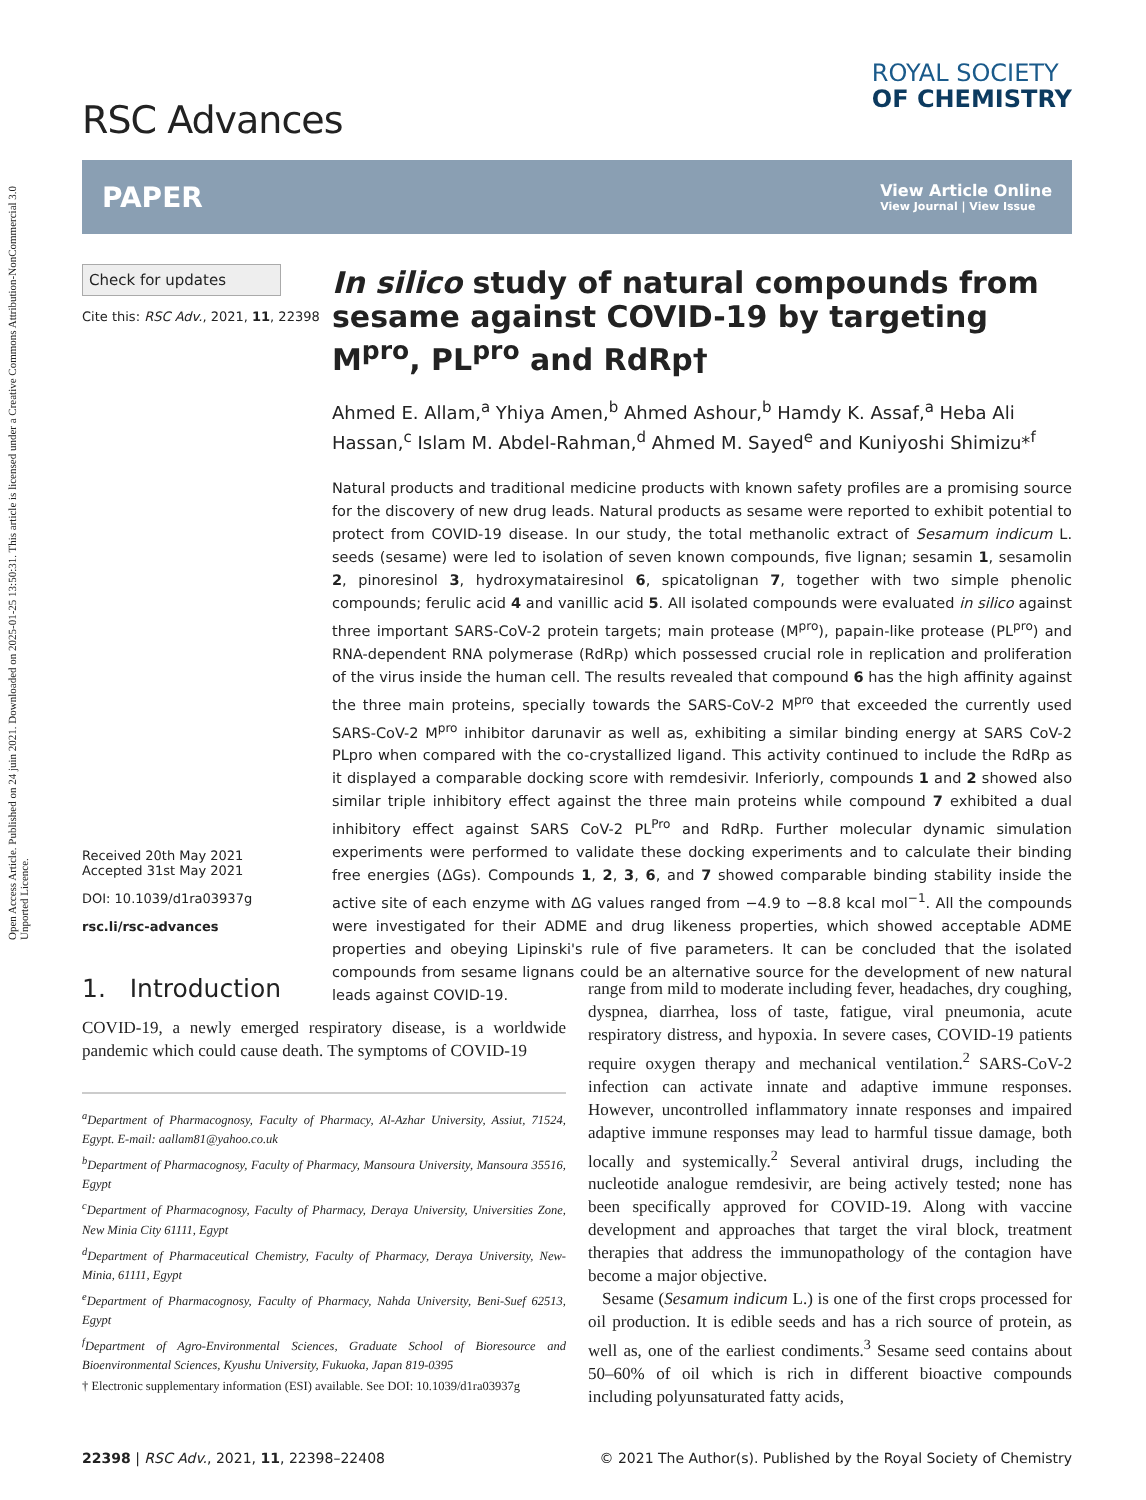Open Access Article. Published on 24 juin 2021. Downloaded on 2025-01-25 13:50:31. This article is licensed under a Creative Commons Attribution-NonCommercial 3.0 Unported Licence.
RSC Advances
ROYAL SOCIETY
OF CHEMISTRY
PAPER View Article Online
View Journal | View Issue
Check for updates
Cite this: RSC Adv., 2021, 11, 22398
Received 20th May 2021
Accepted 31st May 2021
DOI: 10.1039/d1ra03937g
rsc.li/rsc-advances
In silico study of natural compounds from sesame against COVID-19 by targeting M<sup>pro</sup>, PL<sup>pro</sup> and RdRp†
Ahmed E. Allam,<sup>a</sup> Yhiya Amen,<sup>b</sup> Ahmed Ashour,<sup>b</sup> Hamdy K. Assaf,<sup>a</sup> Heba Ali Hassan,<sup>c</sup> Islam M. Abdel-Rahman,<sup>d</sup> Ahmed M. Sayed<sup>e</sup> and Kuniyoshi Shimizu*<sup>f</sup>
Natural products and traditional medicine products with known safety profiles are a promising source for the discovery of new drug leads. Natural products as sesame were reported to exhibit potential to protect from COVID-19 disease. In our study, the total methanolic extract of Sesamum indicum L. seeds (sesame) were led to isolation of seven known compounds, five lignan; sesamin 1, sesamolin 2, pinoresinol 3, hydroxymatairesinol 6, spicatolignan 7, together with two simple phenolic compounds; ferulic acid 4 and vanillic acid 5. All isolated compounds were evaluated in silico against three important SARS-CoV-2 protein targets; main protease (M<sup>pro</sup>), papain-like protease (PL<sup>pro</sup>) and RNA-dependent RNA polymerase (RdRp) which possessed crucial role in replication and proliferation of the virus inside the human cell. The results revealed that compound 6 has the high affinity against the three main proteins, specially towards the SARS-CoV-2 M<sup>pro</sup> that exceeded the currently used SARS-CoV-2 M<sup>pro</sup> inhibitor darunavir as well as, exhibiting a similar binding energy at SARS CoV-2 PLpro when compared with the co-crystallized ligand. This activity continued to include the RdRp as it displayed a comparable docking score with remdesivir. Inferiorly, compounds 1 and 2 showed also similar triple inhibitory effect against the three main proteins while compound 7 exhibited a dual inhibitory effect against SARS CoV-2 PL<sup>Pro</sup> and RdRp. Further molecular dynamic simulation experiments were performed to validate these docking experiments and to calculate their binding free energies (ΔGs). Compounds 1, 2, 3, 6, and 7 showed comparable binding stability inside the active site of each enzyme with ΔG values ranged from −4.9 to −8.8 kcal mol<sup>−1</sup>. All the compounds were investigated for their ADME and drug likeness properties, which showed acceptable ADME properties and obeying Lipinski's rule of five parameters. It can be concluded that the isolated compounds from sesame lignans could be an alternative source for the development of new natural leads against COVID-19.
1. Introduction
COVID-19, a newly emerged respiratory disease, is a worldwide pandemic which could cause death. The symptoms of COVID-19
<sup>a</sup> Department of Pharmacognosy, Faculty of Pharmacy, Al-Azhar University, Assiut, 71524, Egypt. E-mail: aallam81@yahoo.co.uk
<sup>b</sup> Department of Pharmacognosy, Faculty of Pharmacy, Mansoura University, Mansoura 35516, Egypt
<sup>c</sup> Department of Pharmacognosy, Faculty of Pharmacy, Deraya University, Universities Zone, New Minia City 61111, Egypt
<sup>d</sup> Department of Pharmaceutical Chemistry, Faculty of Pharmacy, Deraya University, New-Minia, 61111, Egypt
<sup>e</sup> Department of Pharmacognosy, Faculty of Pharmacy, Nahda University, Beni-Suef 62513, Egypt
<sup>f</sup> Department of Agro-Environmental Sciences, Graduate School of Bioresource and Bioenvironmental Sciences, Kyushu University, Fukuoka, Japan 819-0395
† Electronic supplementary information (ESI) available. See DOI: 10.1039/d1ra03937g
range from mild to moderate including fever, headaches, dry coughing, dyspnea, diarrhea, loss of taste, fatigue, viral pneumonia, acute respiratory distress, and hypoxia. In severe cases, COVID-19 patients require oxygen therapy and mechanical ventilation.<sup>2</sup> SARS-CoV-2 infection can activate innate and adaptive immune responses. However, uncontrolled inflammatory innate responses and impaired adaptive immune responses may lead to harmful tissue damage, both locally and systemically.<sup>2</sup> Several antiviral drugs, including the nucleotide analogue remdesivir, are being actively tested; none has been specifically approved for COVID-19. Along with vaccine development and approaches that target the viral block, treatment therapies that address the immunopathology of the contagion have become a major objective.
Sesame (Sesamum indicum L.) is one of the first crops processed for oil production. It is edible seeds and has a rich source of protein, as well as, one of the earliest condiments.<sup>3</sup> Sesame seed contains about 50–60% of oil which is rich in different bioactive compounds including polyunsaturated fatty acids,
22398 | RSC Adv., 2021, 11, 22398–22408 © 2021 The Author(s). Published by the Royal Society of Chemistry